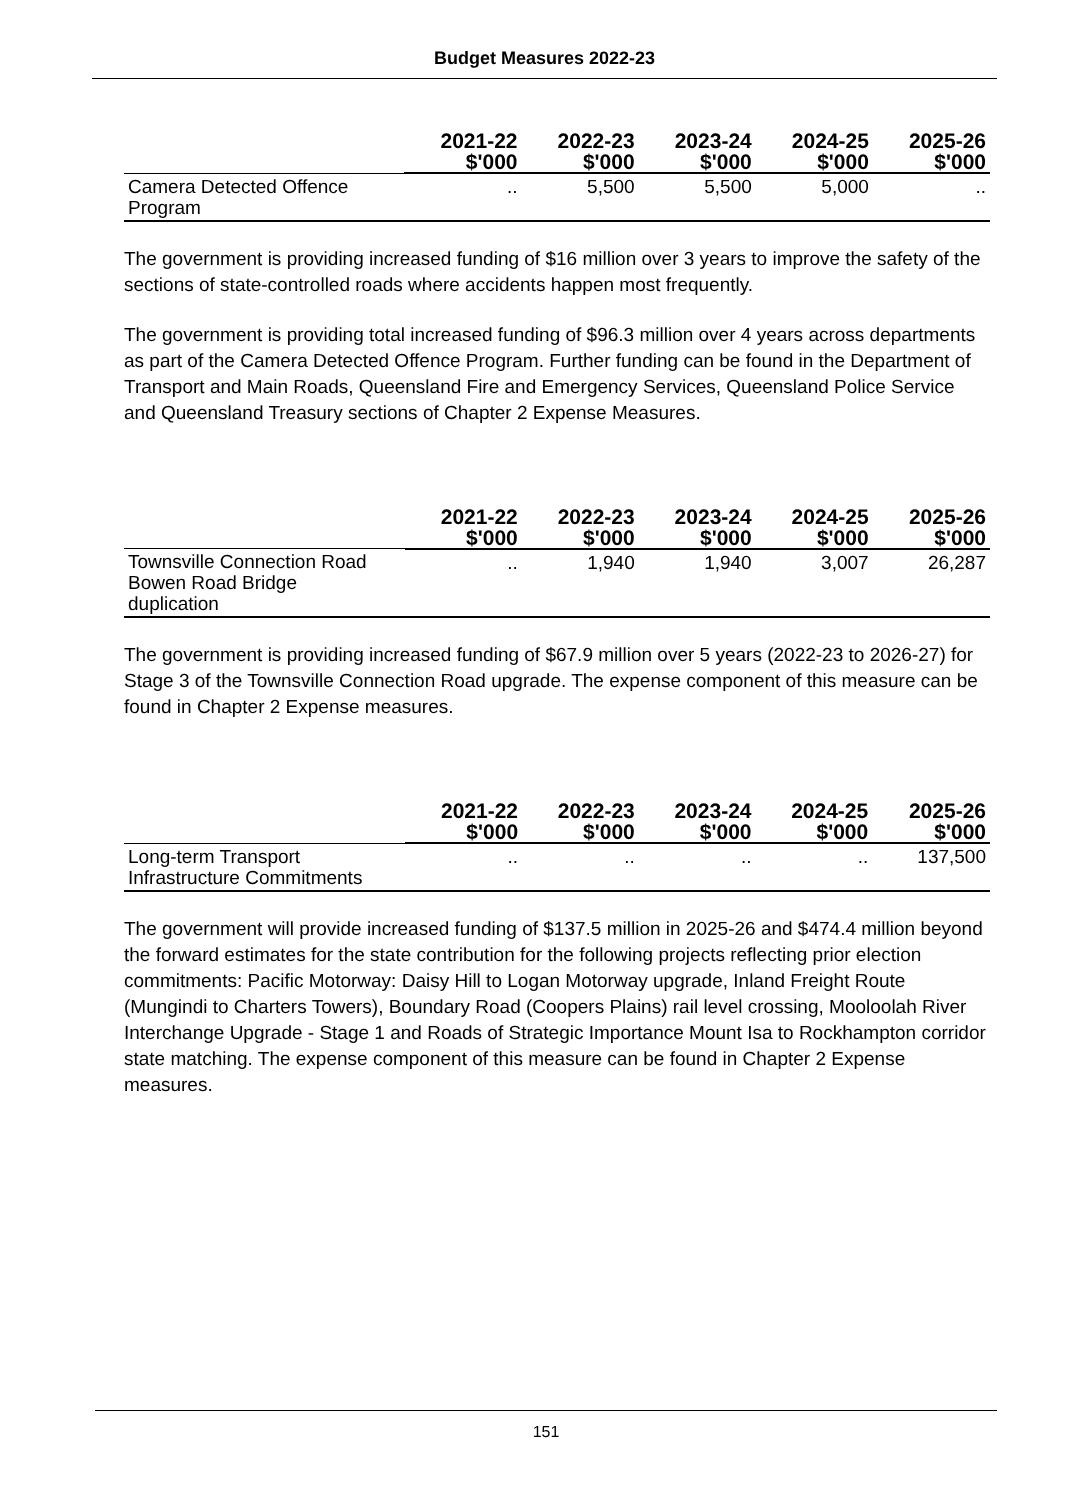Budget Measures 2022-23
| | 2021-22 $'000 | 2022-23 $'000 | 2023-24 $'000 | 2024-25 $'000 | 2025-26 $'000 |
| --- | --- | --- | --- | --- | --- |
| Camera Detected Offence Program | .. | 5,500 | 5,500 | 5,000 | .. |
The government is providing increased funding of $16 million over 3 years to improve the safety of the sections of state-controlled roads where accidents happen most frequently.
The government is providing total increased funding of $96.3 million over 4 years across departments as part of the Camera Detected Offence Program. Further funding can be found in the Department of Transport and Main Roads, Queensland Fire and Emergency Services, Queensland Police Service and Queensland Treasury sections of Chapter 2 Expense Measures.
| | 2021-22 $'000 | 2022-23 $'000 | 2023-24 $'000 | 2024-25 $'000 | 2025-26 $'000 |
| --- | --- | --- | --- | --- | --- |
| Townsville Connection Road Bowen Road Bridge duplication | .. | 1,940 | 1,940 | 3,007 | 26,287 |
The government is providing increased funding of $67.9 million over 5 years (2022-23 to 2026-27) for Stage 3 of the Townsville Connection Road upgrade. The expense component of this measure can be found in Chapter 2 Expense measures.
| | 2021-22 $'000 | 2022-23 $'000 | 2023-24 $'000 | 2024-25 $'000 | 2025-26 $'000 |
| --- | --- | --- | --- | --- | --- |
| Long-term Transport Infrastructure Commitments | .. | .. | .. | .. | 137,500 |
The government will provide increased funding of $137.5 million in 2025-26 and $474.4 million beyond the forward estimates for the state contribution for the following projects reflecting prior election commitments: Pacific Motorway: Daisy Hill to Logan Motorway upgrade, Inland Freight Route (Mungindi to Charters Towers), Boundary Road (Coopers Plains) rail level crossing, Mooloolah River Interchange Upgrade - Stage 1 and Roads of Strategic Importance Mount Isa to Rockhampton corridor state matching. The expense component of this measure can be found in Chapter 2 Expense measures.
151